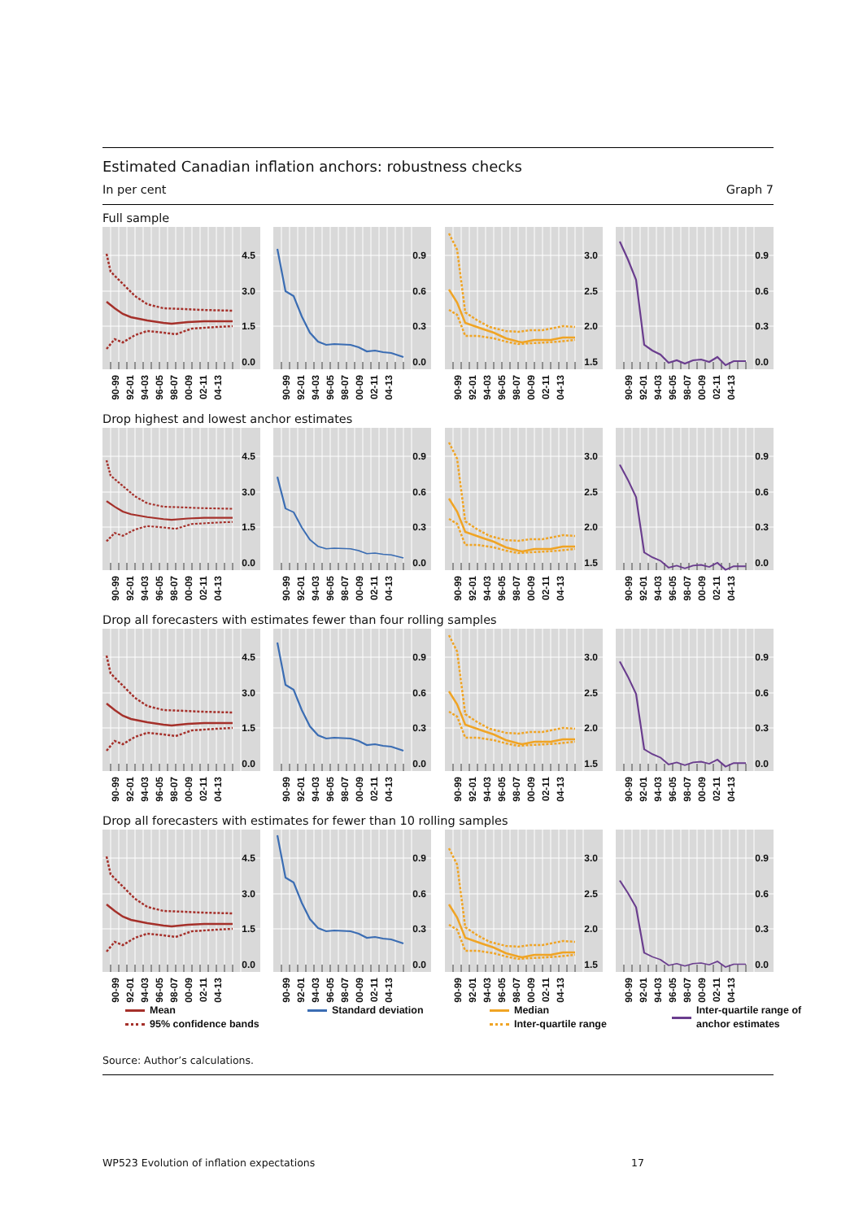Estimated Canadian inflation anchors: robustness checks
In per cent Graph 7
Full sample
4.5
3.0
1.5
0.0
90-99
92-01
94-03
96-05
98-07
00-09
02-11
04-13
0.9
0.6
0.3
0.0
90-99
92-01
94-03
96-05
98-07
00-09
02-11
04-13
3.0
2.5
2.0
1.5
90-99
92-01
94-03
96-05
98-07
00-09
02-11
04-13
0.9
0.6
0.3
0.0
90-99
92-01
94-03
96-05
98-07
00-09
02-11
04-13
Drop highest and lowest anchor estimates
4.5
3.0
1.5
0.0
90-99
92-01
94-03
96-05
98-07
00-09
02-11
04-13
0.9
0.6
0.3
0.0
90-99
92-01
94-03
96-05
98-07
00-09
02-11
04-13
3.0
2.5
2.0
1.5
90-99
92-01
94-03
96-05
98-07
00-09
02-11
04-13
0.9
0.6
0.3
0.0
90-99
92-01
94-03
96-05
98-07
00-09
02-11
04-13
Drop all forecasters with estimates fewer than four rolling samples
4.5
3.0
1.5
0.0
90-99
92-01
94-03
96-05
98-07
00-09
02-11
04-13
0.9
0.6
0.3
0.0
90-99
92-01
94-03
96-05
98-07
00-09
02-11
04-13
3.0
2.5
2.0
1.5
90-99
92-01
94-03
96-05
98-07
00-09
02-11
04-13
0.9
0.6
0.3
0.0
90-99
92-01
94-03
96-05
98-07
00-09
02-11
04-13
Drop all forecasters with estimates for fewer than 10 rolling samples
4.5
3.0
1.5
0.0
90-99
92-01
94-03
96-05
98-07
00-09
02-11
04-13
0.9
0.6
0.3
0.0
90-99
92-01
94-03
96-05
98-07
00-09
02-11
04-13
3.0
2.5
2.0
1.5
90-99
92-01
94-03
96-05
98-07
00-09
02-11
04-13
0.9
0.6
0.3
0.0
90-99
92-01
94-03
96-05
98-07
00-09
02-11
04-13
Mean
95% confidence bands
Standard deviation Median
Inter-quartile range
Inter-quartile range of
anchor estimates
Source: Author’s calculations.
WP523 Evolution of inflation expectations 17